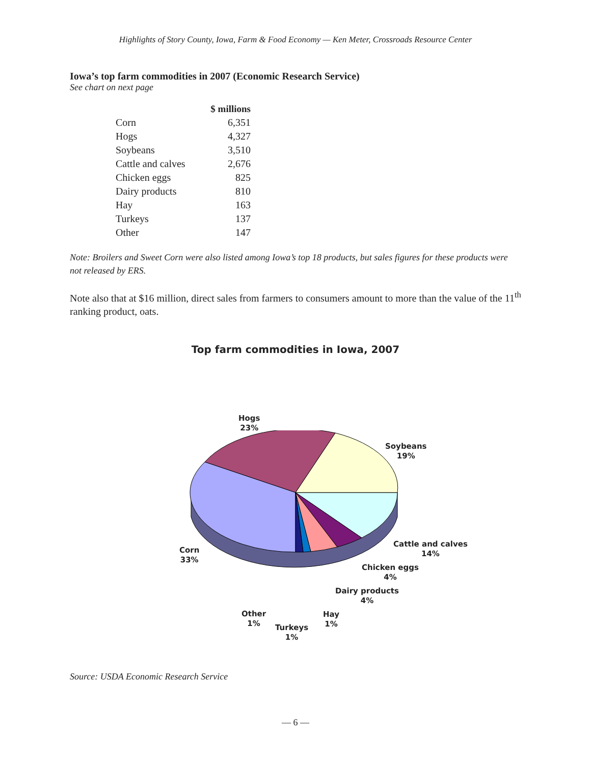Highlights of Story County, Iowa, Farm & Food Economy — Ken Meter, Crossroads Resource Center
Iowa’s top farm commodities in 2007 (Economic Research Service)
See chart on next page
| | $ millions |
| --- | --- |
| Corn | 6,351 |
| Hogs | 4,327 |
| Soybeans | 3,510 |
| Cattle and calves | 2,676 |
| Chicken eggs | 825 |
| Dairy products | 810 |
| Hay | 163 |
| Turkeys | 137 |
| Other | 147 |
Note: Broilers and Sweet Corn were also listed among Iowa’s top 18 products, but sales figures for these products were not released by ERS.
Note also that at $16 million, direct sales from farmers to consumers amount to more than the value of the 11<sup>th</sup> ranking product, oats.
Top farm commodities in Iowa, 2007
Hogs
23%
Soybeans
19%
Cattle and calves
14%
Corn
33%
Chicken eggs
4%
Dairy products
4%
Other
1%
Hay
1%
Turkeys
1%
Source: USDA Economic Research Service
— 6 —